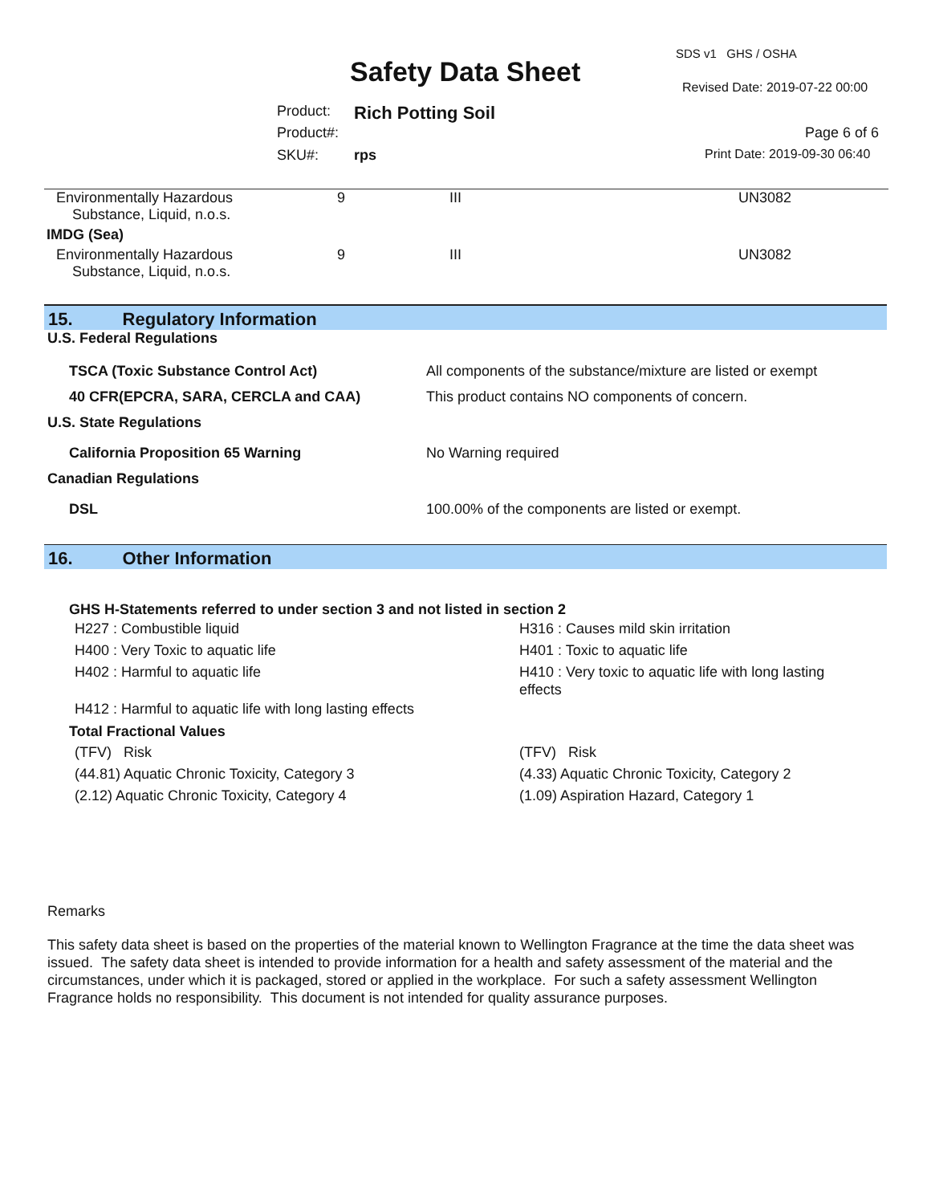SDS v1 GHS / OSHA
Safety Data Sheet Revised Date: 2019-07-22 00:00
Product: Rich Potting Soil
Product#: Page 6 of 6
SKU#: rps Print Date: 2019-09-30 06:40
| Environmentally Hazardous Substance, Liquid, n.o.s. | 9 | III | UN3082 |
| IMDG (Sea) | | | |
| Environmentally Hazardous Substance, Liquid, n.o.s. | 9 | III | UN3082 |
15. Regulatory Information
U.S. Federal Regulations
| TSCA (Toxic Substance Control Act) | All components of the substance/mixture are listed or exempt |
| 40 CFR(EPCRA, SARA, CERCLA and CAA) | This product contains NO components of concern. |
| U.S. State Regulations | |
| California Proposition 65 Warning | No Warning required |
| Canadian Regulations | |
| DSL | 100.00% of the components are listed or exempt. |
16. Other Information
GHS H-Statements referred to under section 3 and not listed in section 2
| H227 : Combustible liquid | H316 : Causes mild skin irritation |
| H400 : Very Toxic to aquatic life | H401 : Toxic to aquatic life |
| H402 : Harmful to aquatic life | H410 : Very toxic to aquatic life with long lasting effects |
| H412 : Harmful to aquatic life with long lasting effects | |
Total Fractional Values
| (TFV) Risk | (TFV) Risk |
| (44.81) Aquatic Chronic Toxicity, Category 3 | (4.33) Aquatic Chronic Toxicity, Category 2 |
| (2.12) Aquatic Chronic Toxicity, Category 4 | (1.09) Aspiration Hazard, Category 1 |
Remarks
This safety data sheet is based on the properties of the material known to Wellington Fragrance at the time the data sheet was issued. The safety data sheet is intended to provide information for a health and safety assessment of the material and the circumstances, under which it is packaged, stored or applied in the workplace. For such a safety assessment Wellington Fragrance holds no responsibility. This document is not intended for quality assurance purposes.